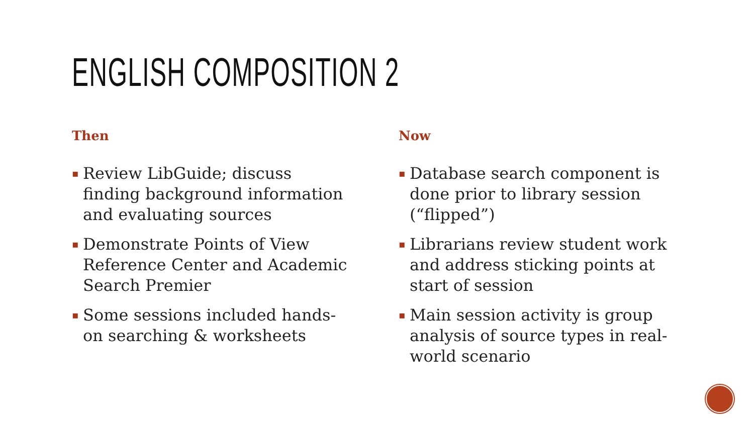ENGLISH COMPOSITION 2
Then
▪ Review LibGuide; discuss finding background information and evaluating sources
▪ Demonstrate Points of View Reference Center and Academic Search Premier
▪ Some sessions included hands-on searching & worksheets
Now
▪ Database search component is done prior to library session (“flipped”)
▪ Librarians review student work and address sticking points at start of session
▪ Main session activity is group analysis of source types in real-world scenario